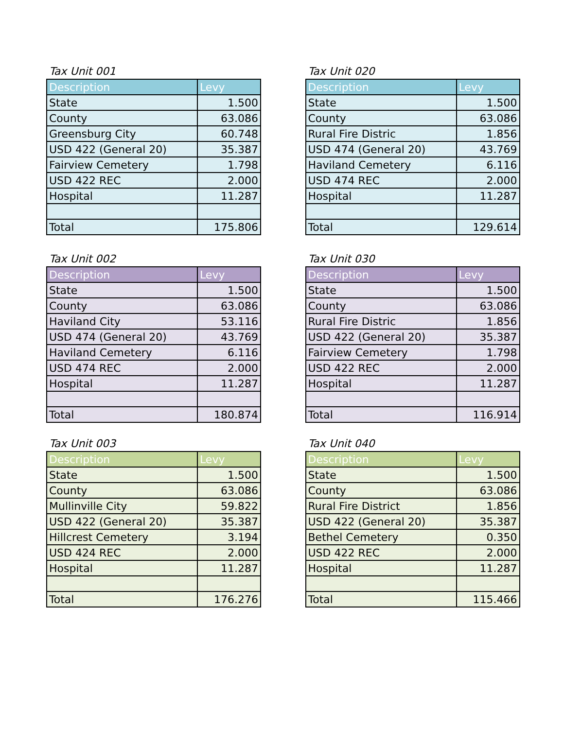Tax Unit 001
| Description | Levy |
| --- | --- |
| State | 1.500 |
| County | 63.086 |
| Greensburg City | 60.748 |
| USD 422 (General 20) | 35.387 |
| Fairview Cemetery | 1.798 |
| USD 422 REC | 2.000 |
| Hospital | 11.287 |
| Total | 175.806 |
Tax Unit 020
| Description | Levy |
| --- | --- |
| State | 1.500 |
| County | 63.086 |
| Rural Fire Distric | 1.856 |
| USD 474 (General 20) | 43.769 |
| Haviland Cemetery | 6.116 |
| USD 474 REC | 2.000 |
| Hospital | 11.287 |
| Total | 129.614 |
Tax Unit 002
| Description | Levy |
| --- | --- |
| State | 1.500 |
| County | 63.086 |
| Haviland City | 53.116 |
| USD 474 (General 20) | 43.769 |
| Haviland Cemetery | 6.116 |
| USD 474 REC | 2.000 |
| Hospital | 11.287 |
| Total | 180.874 |
Tax Unit 030
| Description | Levy |
| --- | --- |
| State | 1.500 |
| County | 63.086 |
| Rural Fire Distric | 1.856 |
| USD 422 (General 20) | 35.387 |
| Fairview Cemetery | 1.798 |
| USD 422 REC | 2.000 |
| Hospital | 11.287 |
| Total | 116.914 |
Tax Unit 003
| Description | Levy |
| --- | --- |
| State | 1.500 |
| County | 63.086 |
| Mullinville City | 59.822 |
| USD 422 (General 20) | 35.387 |
| Hillcrest Cemetery | 3.194 |
| USD 424 REC | 2.000 |
| Hospital | 11.287 |
| Total | 176.276 |
Tax Unit 040
| Description | Levy |
| --- | --- |
| State | 1.500 |
| County | 63.086 |
| Rural Fire District | 1.856 |
| USD 422 (General 20) | 35.387 |
| Bethel Cemetery | 0.350 |
| USD 422 REC | 2.000 |
| Hospital | 11.287 |
| Total | 115.466 |